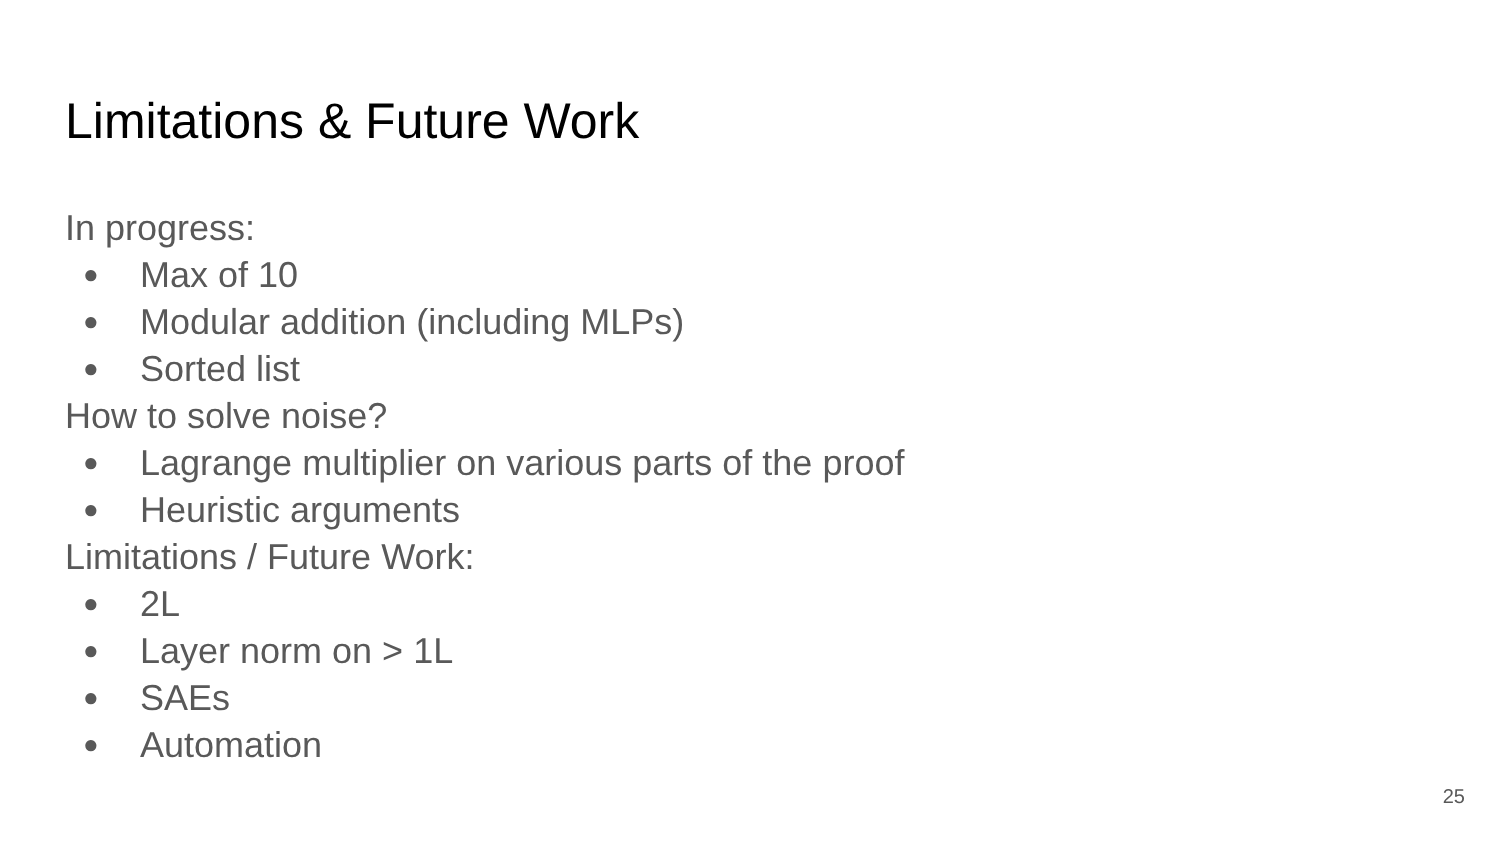Limitations & Future Work
In progress:
● Max of 10
● Modular addition (including MLPs)
● Sorted list
How to solve noise?
● Lagrange multiplier on various parts of the proof
● Heuristic arguments
Limitations / Future Work:
● 2L
● Layer norm on > 1L
● SAEs
● Automation
25